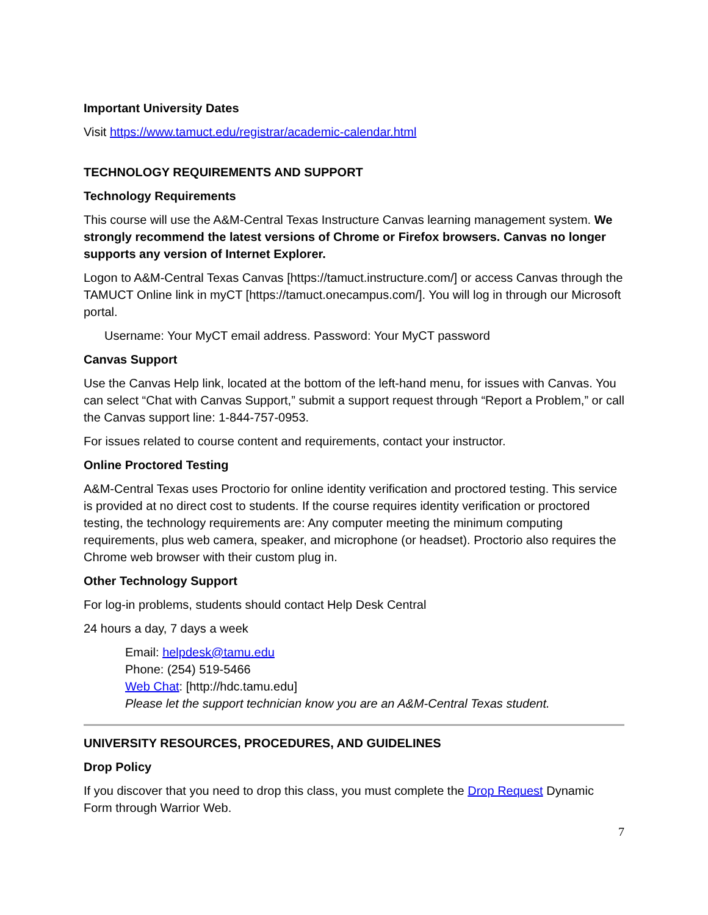Important University Dates
Visit https://www.tamuct.edu/registrar/academic-calendar.html
TECHNOLOGY REQUIREMENTS AND SUPPORT
Technology Requirements
This course will use the A&M-Central Texas Instructure Canvas learning management system. We strongly recommend the latest versions of Chrome or Firefox browsers. Canvas no longer supports any version of Internet Explorer.
Logon to A&M-Central Texas Canvas [https://tamuct.instructure.com/] or access Canvas through the TAMUCT Online link in myCT [https://tamuct.onecampus.com/]. You will log in through our Microsoft portal.
Username: Your MyCT email address. Password: Your MyCT password
Canvas Support
Use the Canvas Help link, located at the bottom of the left-hand menu, for issues with Canvas. You can select “Chat with Canvas Support,” submit a support request through “Report a Problem,” or call the Canvas support line: 1-844-757-0953.
For issues related to course content and requirements, contact your instructor.
Online Proctored Testing
A&M-Central Texas uses Proctorio for online identity verification and proctored testing. This service is provided at no direct cost to students. If the course requires identity verification or proctored testing, the technology requirements are: Any computer meeting the minimum computing requirements, plus web camera, speaker, and microphone (or headset). Proctorio also requires the Chrome web browser with their custom plug in.
Other Technology Support
For log-in problems, students should contact Help Desk Central
24 hours a day, 7 days a week
Email: helpdesk@tamu.edu
Phone: (254) 519-5466
Web Chat: [http://hdc.tamu.edu]
Please let the support technician know you are an A&M-Central Texas student.
UNIVERSITY RESOURCES, PROCEDURES, AND GUIDELINES
Drop Policy
If you discover that you need to drop this class, you must complete the Drop Request Dynamic Form through Warrior Web.
7